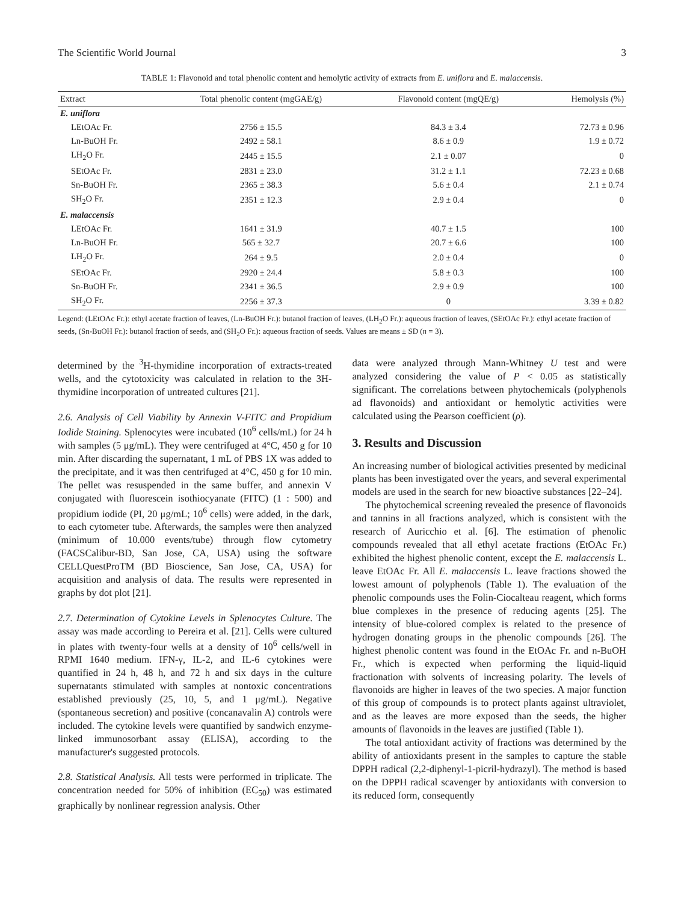The Scientific World Journal 3
TABLE 1: Flavonoid and total phenolic content and hemolytic activity of extracts from E. uniflora and E. malaccensis.
| Extract | Total phenolic content (mgGAE/g) | Flavonoid content (mgQE/g) | Hemolysis (%) |
| --- | --- | --- | --- |
| E. uniflora | | | |
| LEtOAc Fr. | 2756 ± 15.5 | 84.3 ± 3.4 | 72.73 ± 0.96 |
| Ln-BuOH Fr. | 2492 ± 58.1 | 8.6 ± 0.9 | 1.9 ± 0.72 |
| LH<sub>2</sub>O Fr. | 2445 ± 15.5 | 2.1 ± 0.07 | 0 |
| SEtOAc Fr. | 2831 ± 23.0 | 31.2 ± 1.1 | 72.23 ± 0.68 |
| Sn-BuOH Fr. | 2365 ± 38.3 | 5.6 ± 0.4 | 2.1 ± 0.74 |
| SH<sub>2</sub>O Fr. | 2351 ± 12.3 | 2.9 ± 0.4 | 0 |
| E. malaccensis | | | |
| LEtOAc Fr. | 1641 ± 31.9 | 40.7 ± 1.5 | 100 |
| Ln-BuOH Fr. | 565 ± 32.7 | 20.7 ± 6.6 | 100 |
| LH<sub>2</sub>O Fr. | 264 ± 9.5 | 2.0 ± 0.4 | 0 |
| SEtOAc Fr. | 2920 ± 24.4 | 5.8 ± 0.3 | 100 |
| Sn-BuOH Fr. | 2341 ± 36.5 | 2.9 ± 0.9 | 100 |
| SH<sub>2</sub>O Fr. | 2256 ± 37.3 | 0 | 3.39 ± 0.82 |
Legend: (LEtOAc Fr.): ethyl acetate fraction of leaves, (Ln-BuOH Fr.): butanol fraction of leaves, (LH<sub>2</sub>O Fr.): aqueous fraction of leaves, (SEtOAc Fr.): ethyl acetate fraction of seeds, (Sn-BuOH Fr.): butanol fraction of seeds, and (SH<sub>2</sub>O Fr.): aqueous fraction of seeds. Values are means ± SD (n = 3).
determined by the <sup>3</sup>H-thymidine incorporation of extracts-treated wells, and the cytotoxicity was calculated in relation to the 3H-thymidine incorporation of untreated cultures [21].
2.6. Analysis of Cell Viability by Annexin V-FITC and Propidium Iodide Staining. Splenocytes were incubated (10<sup>6</sup> cells/mL) for 24 h with samples (5 μg/mL). They were centrifuged at 4°C, 450 g for 10 min. After discarding the supernatant, 1 mL of PBS 1X was added to the precipitate, and it was then centrifuged at 4°C, 450 g for 10 min. The pellet was resuspended in the same buffer, and annexin V conjugated with fluorescein isothiocyanate (FITC) (1 : 500) and propidium iodide (PI, 20 μg/mL; 10<sup>6</sup> cells) were added, in the dark, to each cytometer tube. Afterwards, the samples were then analyzed (minimum of 10.000 events/tube) through flow cytometry (FACSCalibur-BD, San Jose, CA, USA) using the software CELLQuestProTM (BD Bioscience, San Jose, CA, USA) for acquisition and analysis of data. The results were represented in graphs by dot plot [21].
2.7. Determination of Cytokine Levels in Splenocytes Culture. The assay was made according to Pereira et al. [21]. Cells were cultured in plates with twenty-four wells at a density of 10<sup>6</sup> cells/well in RPMI 1640 medium. IFN-γ, IL-2, and IL-6 cytokines were quantified in 24 h, 48 h, and 72 h and six days in the culture supernatants stimulated with samples at nontoxic concentrations established previously (25, 10, 5, and 1 μg/mL). Negative (spontaneous secretion) and positive (concanavalin A) controls were included. The cytokine levels were quantified by sandwich enzyme-linked immunosorbant assay (ELISA), according to the manufacturer's suggested protocols.
2.8. Statistical Analysis. All tests were performed in triplicate. The concentration needed for 50% of inhibition (EC<sub>50</sub>) was estimated graphically by nonlinear regression analysis. Other
data were analyzed through Mann-Whitney U test and were analyzed considering the value of P < 0.05 as statistically significant. The correlations between phytochemicals (polyphenols ad flavonoids) and antioxidant or hemolytic activities were calculated using the Pearson coefficient (ρ).
3. Results and Discussion
An increasing number of biological activities presented by medicinal plants has been investigated over the years, and several experimental models are used in the search for new bioactive substances [22–24].
The phytochemical screening revealed the presence of flavonoids and tannins in all fractions analyzed, which is consistent with the research of Auricchio et al. [6]. The estimation of phenolic compounds revealed that all ethyl acetate fractions (EtOAc Fr.) exhibited the highest phenolic content, except the E. malaccensis L. leave EtOAc Fr. All E. malaccensis L. leave fractions showed the lowest amount of polyphenols (Table 1). The evaluation of the phenolic compounds uses the Folin-Ciocalteau reagent, which forms blue complexes in the presence of reducing agents [25]. The intensity of blue-colored complex is related to the presence of hydrogen donating groups in the phenolic compounds [26]. The highest phenolic content was found in the EtOAc Fr. and n-BuOH Fr., which is expected when performing the liquid-liquid fractionation with solvents of increasing polarity. The levels of flavonoids are higher in leaves of the two species. A major function of this group of compounds is to protect plants against ultraviolet, and as the leaves are more exposed than the seeds, the higher amounts of flavonoids in the leaves are justified (Table 1).
The total antioxidant activity of fractions was determined by the ability of antioxidants present in the samples to capture the stable DPPH radical (2,2-diphenyl-1-picril-hydrazyl). The method is based on the DPPH radical scavenger by antioxidants with conversion to its reduced form, consequently